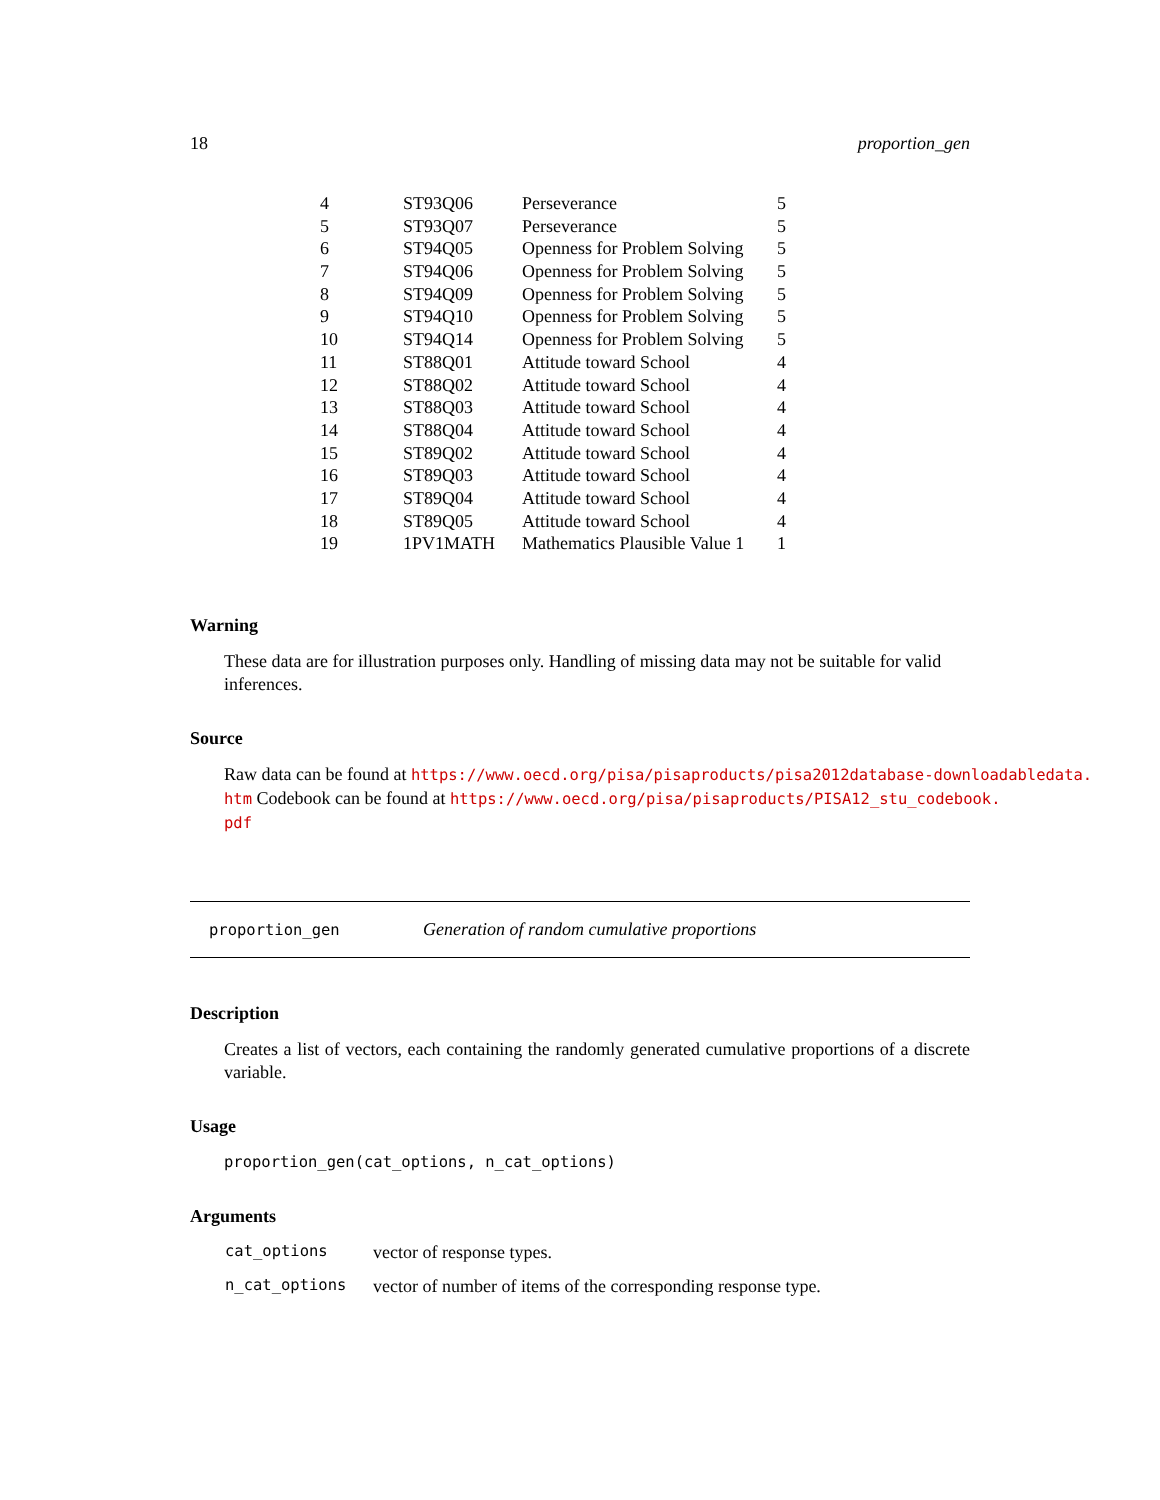18 proportion_gen
| 4 | ST93Q06 | Perseverance | 5 |
| 5 | ST93Q07 | Perseverance | 5 |
| 6 | ST94Q05 | Openness for Problem Solving | 5 |
| 7 | ST94Q06 | Openness for Problem Solving | 5 |
| 8 | ST94Q09 | Openness for Problem Solving | 5 |
| 9 | ST94Q10 | Openness for Problem Solving | 5 |
| 10 | ST94Q14 | Openness for Problem Solving | 5 |
| 11 | ST88Q01 | Attitude toward School | 4 |
| 12 | ST88Q02 | Attitude toward School | 4 |
| 13 | ST88Q03 | Attitude toward School | 4 |
| 14 | ST88Q04 | Attitude toward School | 4 |
| 15 | ST89Q02 | Attitude toward School | 4 |
| 16 | ST89Q03 | Attitude toward School | 4 |
| 17 | ST89Q04 | Attitude toward School | 4 |
| 18 | ST89Q05 | Attitude toward School | 4 |
| 19 | 1PV1MATH | Mathematics Plausible Value 1 | 1 |
Warning
These data are for illustration purposes only. Handling of missing data may not be suitable for valid inferences.
Source
Raw data can be found at https://www.oecd.org/pisa/pisaproducts/pisa2012database-downloadabledata.
htm Codebook can be found at https://www.oecd.org/pisa/pisaproducts/PISA12_stu_codebook.
pdf
proportion_gen Generation of random cumulative proportions
Description
Creates a list of vectors, each containing the randomly generated cumulative proportions of a discrete variable.
Usage
proportion_gen(cat_options, n_cat_options)
Arguments
| cat_options | vector of response types. |
| n_cat_options | vector of number of items of the corresponding response type. |